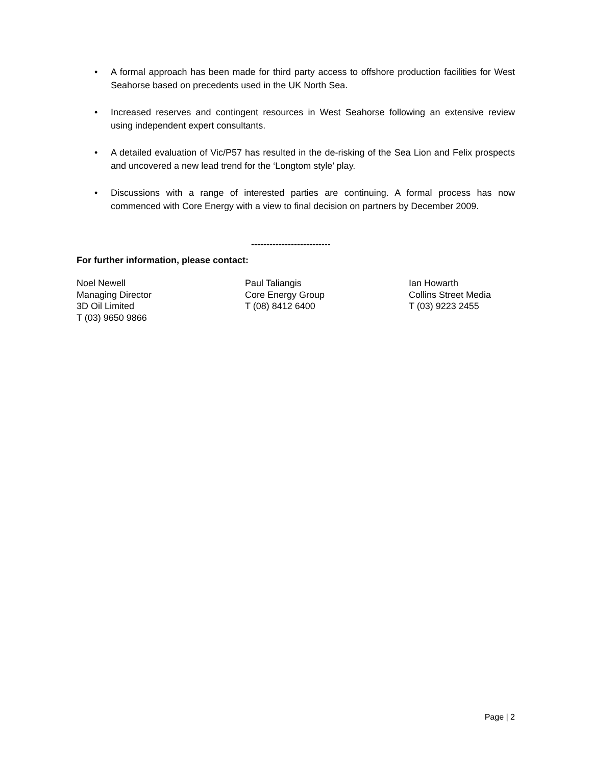• A formal approach has been made for third party access to offshore production facilities for West Seahorse based on precedents used in the UK North Sea.
• Increased reserves and contingent resources in West Seahorse following an extensive review using independent expert consultants.
• A detailed evaluation of Vic/P57 has resulted in the de-risking of the Sea Lion and Felix prospects and uncovered a new lead trend for the ‘Longtom style’ play.
• Discussions with a range of interested parties are continuing. A formal process has now commenced with Core Energy with a view to final decision on partners by December 2009.
--------------------------
For further information, please contact:
Noel Newell
Managing Director
3D Oil Limited
T (03) 9650 9866
Paul Taliangis
Core Energy Group
T (08) 8412 6400
Ian Howarth
Collins Street Media
T (03) 9223 2455
Page | 2